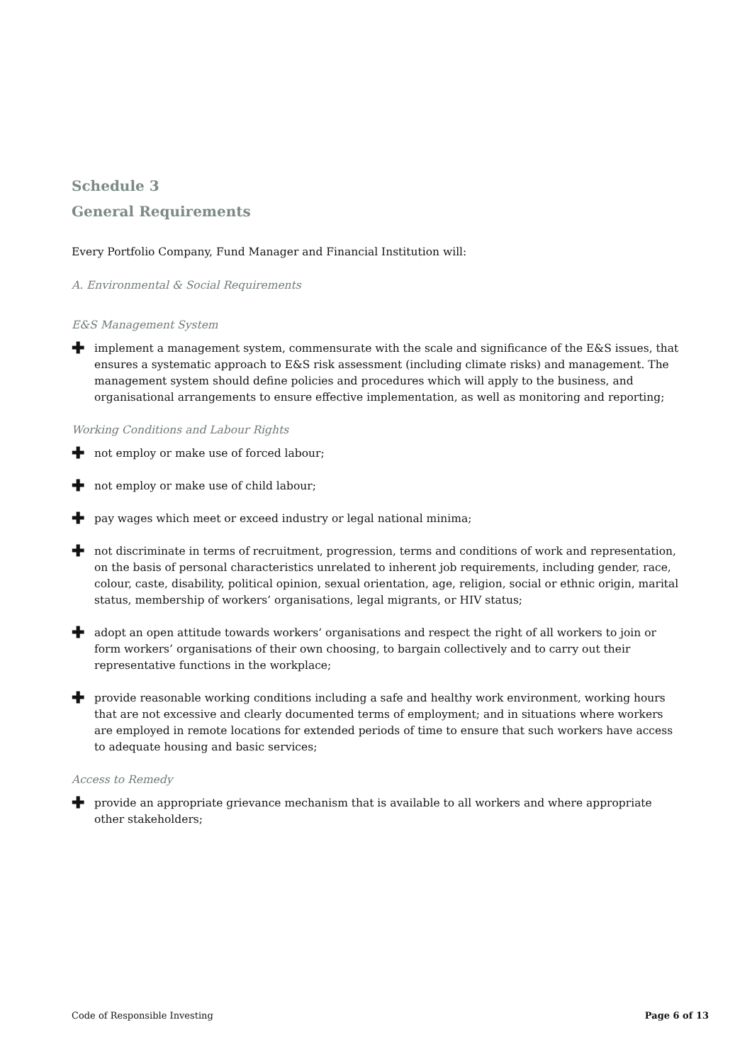Schedule 3
General Requirements
Every Portfolio Company, Fund Manager and Financial Institution will:
A. Environmental & Social Requirements
E&S Management System
✚ implement a management system, commensurate with the scale and significance of the E&S issues, that ensures a systematic approach to E&S risk assessment (including climate risks) and management. The management system should define policies and procedures which will apply to the business, and organisational arrangements to ensure effective implementation, as well as monitoring and reporting;
Working Conditions and Labour Rights
✚ not employ or make use of forced labour;
✚ not employ or make use of child labour;
✚ pay wages which meet or exceed industry or legal national minima;
✚ not discriminate in terms of recruitment, progression, terms and conditions of work and representation, on the basis of personal characteristics unrelated to inherent job requirements, including gender, race, colour, caste, disability, political opinion, sexual orientation, age, religion, social or ethnic origin, marital status, membership of workers’ organisations, legal migrants, or HIV status;
✚ adopt an open attitude towards workers’ organisations and respect the right of all workers to join or form workers’ organisations of their own choosing, to bargain collectively and to carry out their representative functions in the workplace;
✚ provide reasonable working conditions including a safe and healthy work environment, working hours that are not excessive and clearly documented terms of employment; and in situations where workers are employed in remote locations for extended periods of time to ensure that such workers have access to adequate housing and basic services;
Access to Remedy
✚ provide an appropriate grievance mechanism that is available to all workers and where appropriate other stakeholders;
Code of Responsible Investing Page 6 of 13